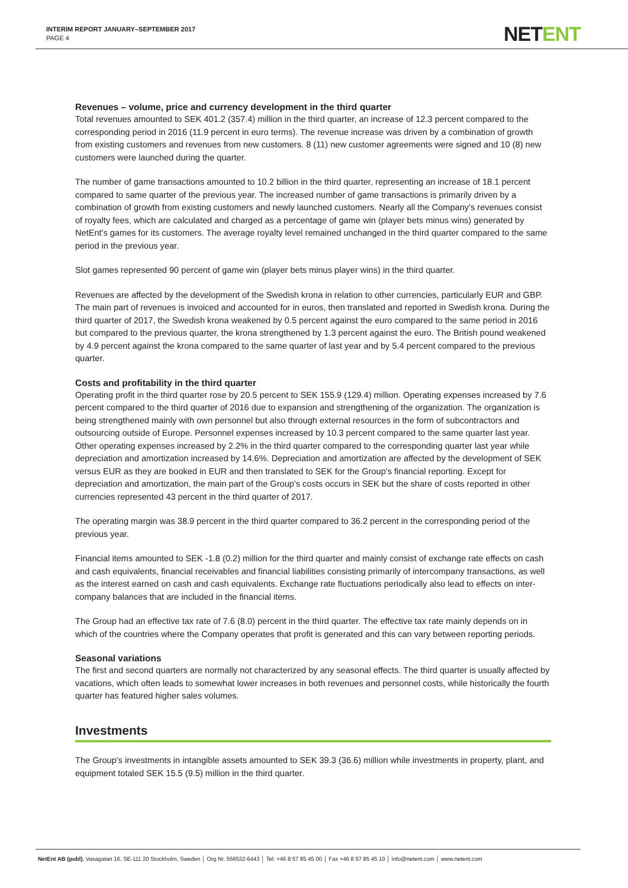INTERIM REPORT JANUARY–SEPTEMBER 2017
PAGE 4
NETENT
Revenues – volume, price and currency development in the third quarter
Total revenues amounted to SEK 401.2 (357.4) million in the third quarter, an increase of 12.3 percent compared to the corresponding period in 2016 (11.9 percent in euro terms). The revenue increase was driven by a combination of growth from existing customers and revenues from new customers. 8 (11) new customer agreements were signed and 10 (8) new customers were launched during the quarter.
The number of game transactions amounted to 10.2 billion in the third quarter, representing an increase of 18.1 percent compared to same quarter of the previous year. The increased number of game transactions is primarily driven by a combination of growth from existing customers and newly launched customers. Nearly all the Company's revenues consist of royalty fees, which are calculated and charged as a percentage of game win (player bets minus wins) generated by NetEnt's games for its customers. The average royalty level remained unchanged in the third quarter compared to the same period in the previous year.
Slot games represented 90 percent of game win (player bets minus player wins) in the third quarter.
Revenues are affected by the development of the Swedish krona in relation to other currencies, particularly EUR and GBP. The main part of revenues is invoiced and accounted for in euros, then translated and reported in Swedish krona. During the third quarter of 2017, the Swedish krona weakened by 0.5 percent against the euro compared to the same period in 2016 but compared to the previous quarter, the krona strengthened by 1.3 percent against the euro. The British pound weakened by 4.9 percent against the krona compared to the same quarter of last year and by 5.4 percent compared to the previous quarter.
Costs and profitability in the third quarter
Operating profit in the third quarter rose by 20.5 percent to SEK 155.9 (129.4) million. Operating expenses increased by 7.6 percent compared to the third quarter of 2016 due to expansion and strengthening of the organization. The organization is being strengthened mainly with own personnel but also through external resources in the form of subcontractors and outsourcing outside of Europe. Personnel expenses increased by 10.3 percent compared to the same quarter last year. Other operating expenses increased by 2.2% in the third quarter compared to the corresponding quarter last year while depreciation and amortization increased by 14.6%. Depreciation and amortization are affected by the development of SEK versus EUR as they are booked in EUR and then translated to SEK for the Group's financial reporting. Except for depreciation and amortization, the main part of the Group's costs occurs in SEK but the share of costs reported in other currencies represented 43 percent in the third quarter of 2017.
The operating margin was 38.9 percent in the third quarter compared to 36.2 percent in the corresponding period of the previous year.
Financial items amounted to SEK -1.8 (0.2) million for the third quarter and mainly consist of exchange rate effects on cash and cash equivalents, financial receivables and financial liabilities consisting primarily of intercompany transactions, as well as the interest earned on cash and cash equivalents. Exchange rate fluctuations periodically also lead to effects on inter-company balances that are included in the financial items.
The Group had an effective tax rate of 7.6 (8.0) percent in the third quarter. The effective tax rate mainly depends on in which of the countries where the Company operates that profit is generated and this can vary between reporting periods.
Seasonal variations
The first and second quarters are normally not characterized by any seasonal effects. The third quarter is usually affected by vacations, which often leads to somewhat lower increases in both revenues and personnel costs, while historically the fourth quarter has featured higher sales volumes.
Investments
The Group's investments in intangible assets amounted to SEK 39.3 (36.6) million while investments in property, plant, and equipment totaled SEK 15.5 (9.5) million in the third quarter.
NetEnt AB (publ), Vasagatan 16, SE-111 20 Stockholm, Sweden │ Org Nr. 556532-6443 │ Tel: +46 8 57 85 45 00 │ Fax +46 8 57 85 45 10 │ info@netent.com │ www.netent.com